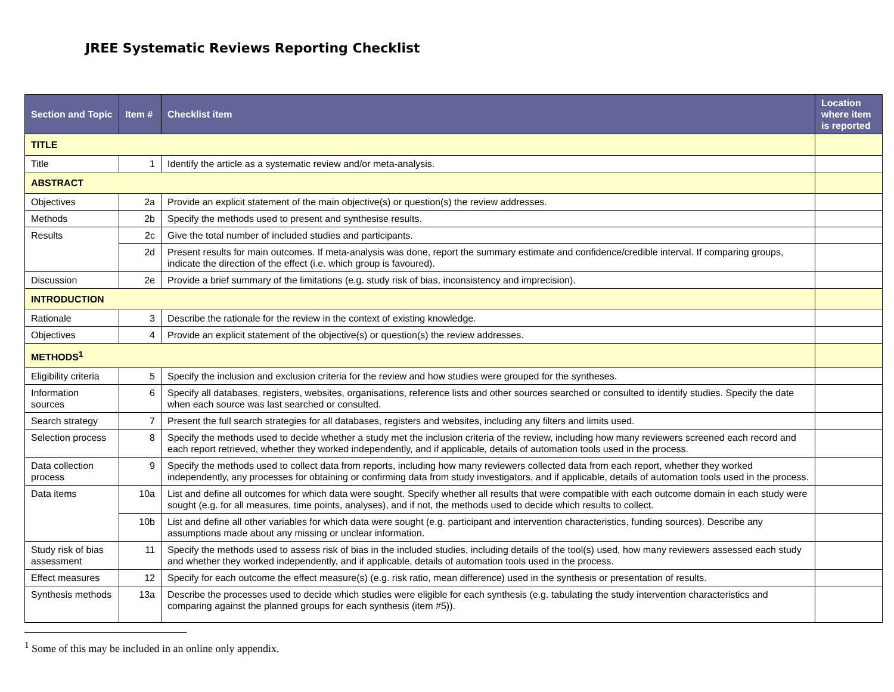JREE Systematic Reviews Reporting Checklist
| Section and Topic | Item # | Checklist item | Location where item is reported |
| --- | --- | --- | --- |
| TITLE | | | |
| Title | 1 | Identify the article as a systematic review and/or meta-analysis. | |
| ABSTRACT | | | |
| Objectives | 2a | Provide an explicit statement of the main objective(s) or question(s) the review addresses. | |
| Methods | 2b | Specify the methods used to present and synthesise results. | |
| Results | 2c | Give the total number of included studies and participants. | |
| | 2d | Present results for main outcomes. If meta-analysis was done, report the summary estimate and confidence/credible interval. If comparing groups, indicate the direction of the effect (i.e. which group is favoured). | |
| Discussion | 2e | Provide a brief summary of the limitations (e.g. study risk of bias, inconsistency and imprecision). | |
| INTRODUCTION | | | |
| Rationale | 3 | Describe the rationale for the review in the context of existing knowledge. | |
| Objectives | 4 | Provide an explicit statement of the objective(s) or question(s) the review addresses. | |
| METHODS<sup>1</sup> | | | |
| Eligibility criteria | 5 | Specify the inclusion and exclusion criteria for the review and how studies were grouped for the syntheses. | |
| Information sources | 6 | Specify all databases, registers, websites, organisations, reference lists and other sources searched or consulted to identify studies. Specify the date when each source was last searched or consulted. | |
| Search strategy | 7 | Present the full search strategies for all databases, registers and websites, including any filters and limits used. | |
| Selection process | 8 | Specify the methods used to decide whether a study met the inclusion criteria of the review, including how many reviewers screened each record and each report retrieved, whether they worked independently, and if applicable, details of automation tools used in the process. | |
| Data collection process | 9 | Specify the methods used to collect data from reports, including how many reviewers collected data from each report, whether they worked independently, any processes for obtaining or confirming data from study investigators, and if applicable, details of automation tools used in the process. | |
| Data items | 10a | List and define all outcomes for which data were sought. Specify whether all results that were compatible with each outcome domain in each study were sought (e.g. for all measures, time points, analyses), and if not, the methods used to decide which results to collect. | |
| | 10b | List and define all other variables for which data were sought (e.g. participant and intervention characteristics, funding sources). Describe any assumptions made about any missing or unclear information. | |
| Study risk of bias assessment | 11 | Specify the methods used to assess risk of bias in the included studies, including details of the tool(s) used, how many reviewers assessed each study and whether they worked independently, and if applicable, details of automation tools used in the process. | |
| Effect measures | 12 | Specify for each outcome the effect measure(s) (e.g. risk ratio, mean difference) used in the synthesis or presentation of results. | |
| Synthesis methods | 13a | Describe the processes used to decide which studies were eligible for each synthesis (e.g. tabulating the study intervention characteristics and comparing against the planned groups for each synthesis (item #5)). | |
<sup>1</sup> Some of this may be included in an online only appendix.